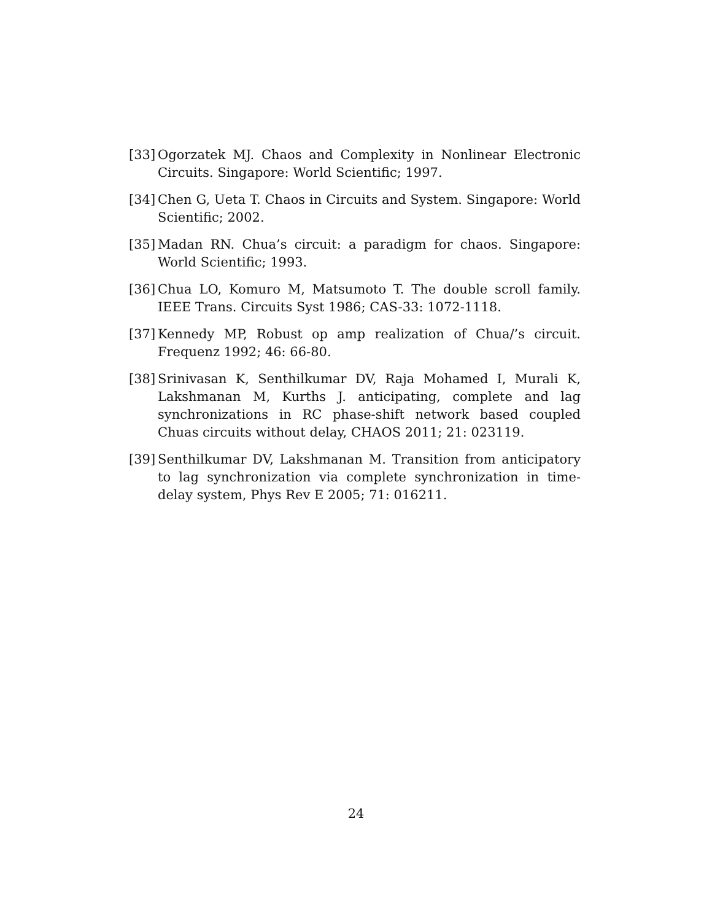[33] Ogorzatek MJ. Chaos and Complexity in Nonlinear Electronic Circuits. Singapore: World Scientific; 1997.
[34] Chen G, Ueta T. Chaos in Circuits and System. Singapore: World Scientific; 2002.
[35] Madan RN. Chua’s circuit: a paradigm for chaos. Singapore: World Scientific; 1993.
[36] Chua LO, Komuro M, Matsumoto T. The double scroll family. IEEE Trans. Circuits Syst 1986; CAS-33: 1072-1118.
[37] Kennedy MP, Robust op amp realization of Chua/’s circuit. Frequenz 1992; 46: 66-80.
[38] Srinivasan K, Senthilkumar DV, Raja Mohamed I, Murali K, Lakshmanan M, Kurths J. anticipating, complete and lag synchronizations in RC phase-shift network based coupled Chuas circuits without delay, CHAOS 2011; 21: 023119.
[39] Senthilkumar DV, Lakshmanan M. Transition from anticipatory to lag synchronization via complete synchronization in time-delay system, Phys Rev E 2005; 71: 016211.
24